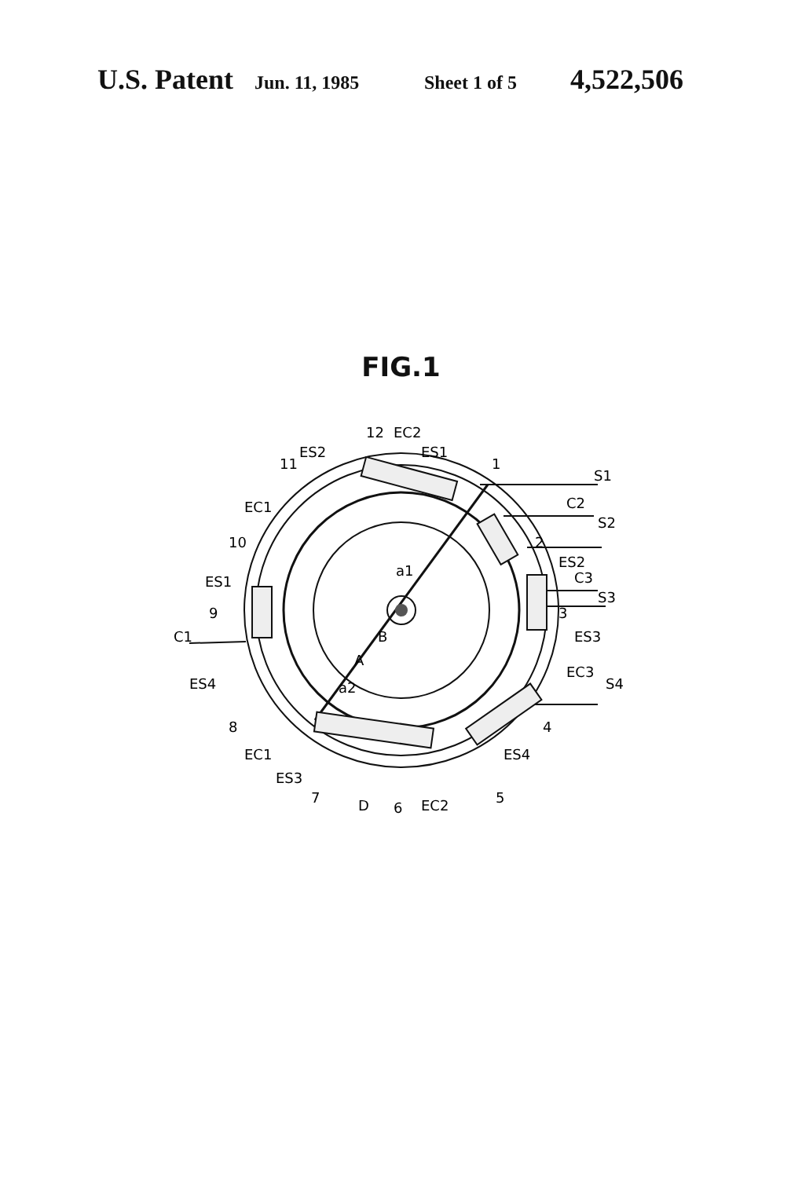U.S. Patent Jun. 11, 1985 Sheet 1 of 5 4,522,506
FIG.1
12
EC2
ES2
ES1
1
11
EC1
10
S1
C2
2
S2
ES2
C3
a1
S3
ES1
9
3
ES3
C1
B
A
EC3
ES4
S4
a2
8
4
EC1
ES4
ES3
7
5
D
6
EC2